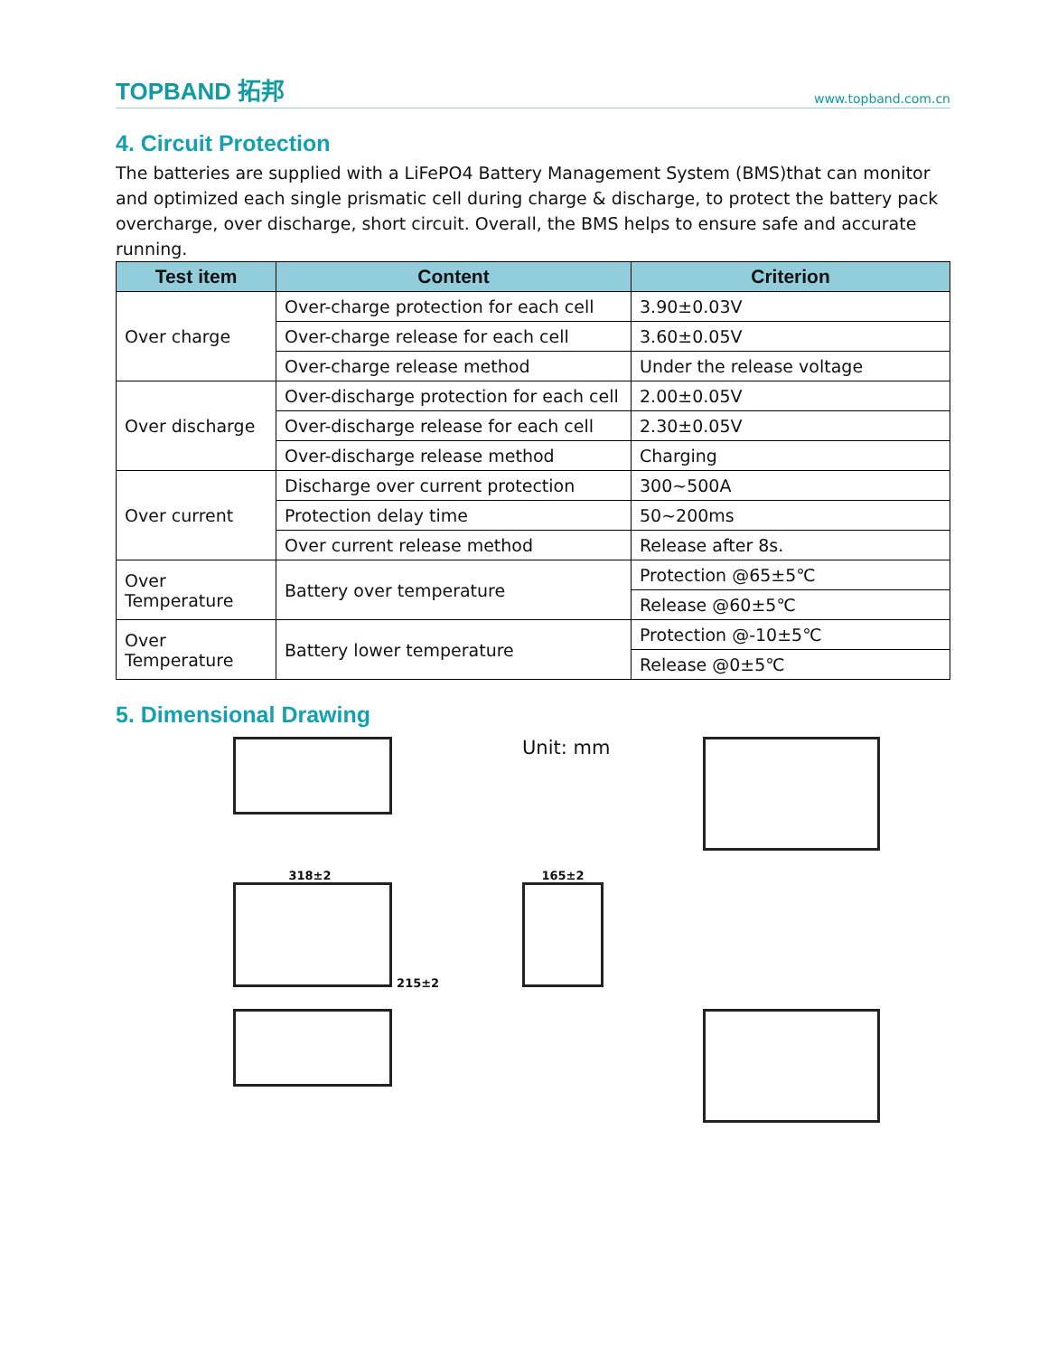TOPBAND 拓邦 www.topband.com.cn
4. Circuit Protection
The batteries are supplied with a LiFePO4 Battery Management System (BMS)that can monitor and optimized each single prismatic cell during charge & discharge, to protect the battery pack overcharge, over discharge, short circuit. Overall, the BMS helps to ensure safe and accurate running.
| Test item | Content | Criterion |
| --- | --- | --- |
| Over charge | Over-charge protection for each cell | 3.90±0.03V |
| | Over-charge release for each cell | 3.60±0.05V |
| | Over-charge release method | Under the release voltage |
| Over discharge | Over-discharge protection for each cell | 2.00±0.05V |
| | Over-discharge release for each cell | 2.30±0.05V |
| | Over-discharge release method | Charging |
| Over current | Discharge over current protection | 300~500A |
| | Protection delay time | 50~200ms |
| | Over current release method | Release after 8s. |
| Over Temperature | Battery over temperature | Protection @65±5℃ |
| | | Release @60±5℃ |
| Over Temperature | Battery lower temperature | Protection @-10±5℃ |
| | | Release @0±5℃ |
5. Dimensional Drawing
Unit: mm
318±2
215±2
165±2